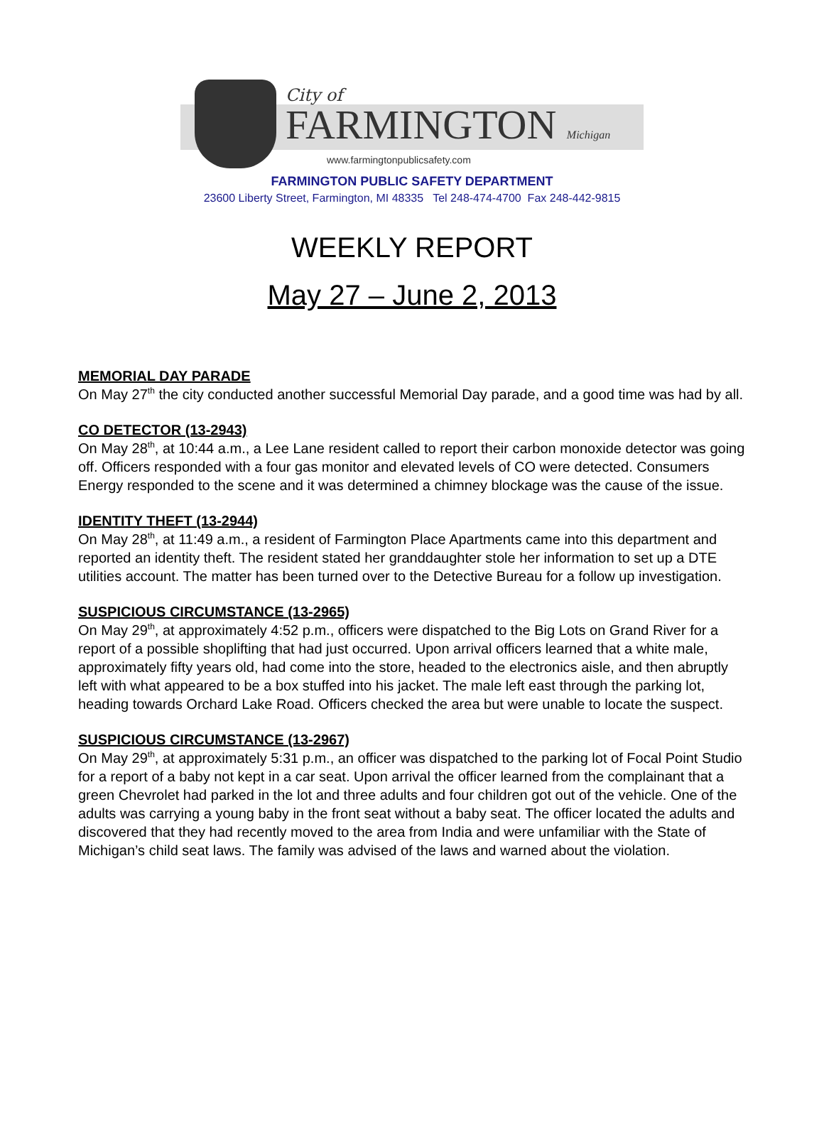City of
FARMINGTON Michigan
www.farmingtonpublicsafety.com
FARMINGTON PUBLIC SAFETY DEPARTMENT
23600 Liberty Street, Farmington, MI 48335 Tel 248-474-4700 Fax 248-442-9815
WEEKLY REPORT
May 27 – June 2, 2013
MEMORIAL DAY PARADE
On May 27<sup>th</sup> the city conducted another successful Memorial Day parade, and a good time was had by all.
CO DETECTOR (13-2943)
On May 28<sup>th</sup>, at 10:44 a.m., a Lee Lane resident called to report their carbon monoxide detector was going off. Officers responded with a four gas monitor and elevated levels of CO were detected. Consumers Energy responded to the scene and it was determined a chimney blockage was the cause of the issue.
IDENTITY THEFT (13-2944)
On May 28<sup>th</sup>, at 11:49 a.m., a resident of Farmington Place Apartments came into this department and reported an identity theft. The resident stated her granddaughter stole her information to set up a DTE utilities account. The matter has been turned over to the Detective Bureau for a follow up investigation.
SUSPICIOUS CIRCUMSTANCE (13-2965)
On May 29<sup>th</sup>, at approximately 4:52 p.m., officers were dispatched to the Big Lots on Grand River for a report of a possible shoplifting that had just occurred. Upon arrival officers learned that a white male, approximately fifty years old, had come into the store, headed to the electronics aisle, and then abruptly left with what appeared to be a box stuffed into his jacket. The male left east through the parking lot, heading towards Orchard Lake Road. Officers checked the area but were unable to locate the suspect.
SUSPICIOUS CIRCUMSTANCE (13-2967)
On May 29<sup>th</sup>, at approximately 5:31 p.m., an officer was dispatched to the parking lot of Focal Point Studio for a report of a baby not kept in a car seat. Upon arrival the officer learned from the complainant that a green Chevrolet had parked in the lot and three adults and four children got out of the vehicle. One of the adults was carrying a young baby in the front seat without a baby seat. The officer located the adults and discovered that they had recently moved to the area from India and were unfamiliar with the State of Michigan’s child seat laws. The family was advised of the laws and warned about the violation.